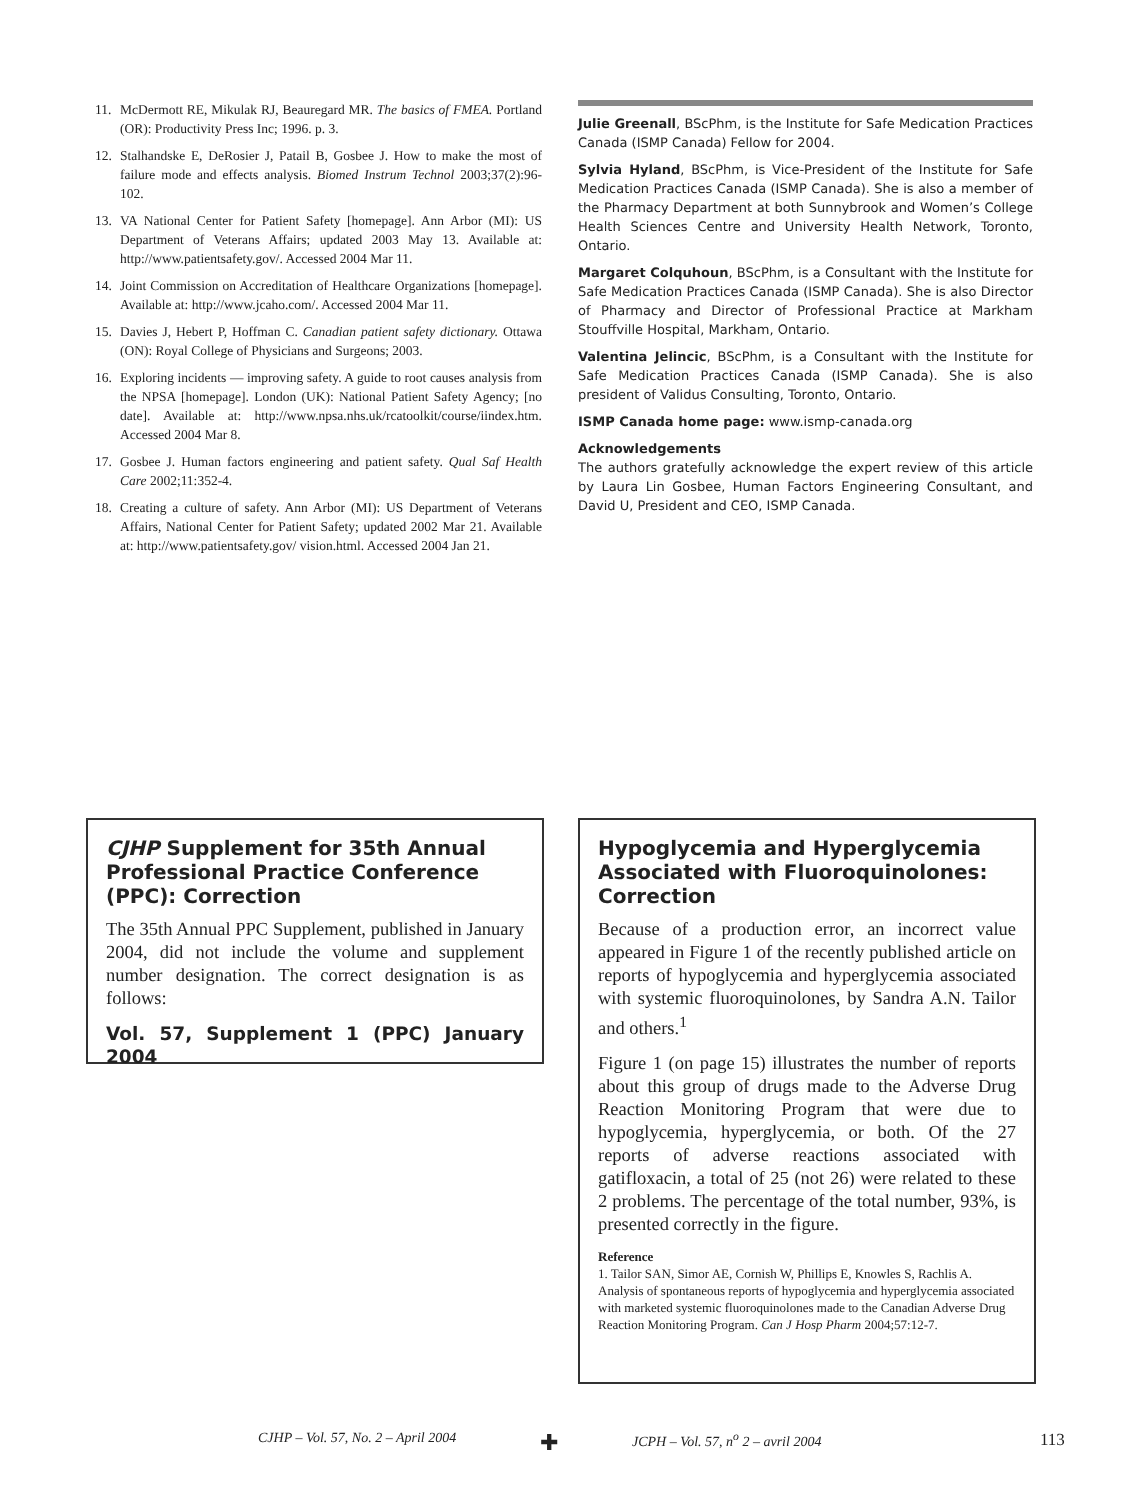11. McDermott RE, Mikulak RJ, Beauregard MR. The basics of FMEA. Portland (OR): Productivity Press Inc; 1996. p. 3.
12. Stalhandske E, DeRosier J, Patail B, Gosbee J. How to make the most of failure mode and effects analysis. Biomed Instrum Technol 2003;37(2):96-102.
13. VA National Center for Patient Safety [homepage]. Ann Arbor (MI): US Department of Veterans Affairs; updated 2003 May 13. Available at: http://www.patientsafety.gov/. Accessed 2004 Mar 11.
14. Joint Commission on Accreditation of Healthcare Organizations [homepage]. Available at: http://www.jcaho.com/. Accessed 2004 Mar 11.
15. Davies J, Hebert P, Hoffman C. Canadian patient safety dictionary. Ottawa (ON): Royal College of Physicians and Surgeons; 2003.
16. Exploring incidents — improving safety. A guide to root causes analysis from the NPSA [homepage]. London (UK): National Patient Safety Agency; [no date]. Available at: http://www.npsa.nhs.uk/rcatoolkit/course/iindex.htm. Accessed 2004 Mar 8.
17. Gosbee J. Human factors engineering and patient safety. Qual Saf Health Care 2002;11:352-4.
18. Creating a culture of safety. Ann Arbor (MI): US Department of Veterans Affairs, National Center for Patient Safety; updated 2002 Mar 21. Available at: http://www.patientsafety.gov/ vision.html. Accessed 2004 Jan 21.
Julie Greenall, BScPhm, is the Institute for Safe Medication Practices Canada (ISMP Canada) Fellow for 2004.
Sylvia Hyland, BScPhm, is Vice-President of the Institute for Safe Medication Practices Canada (ISMP Canada). She is also a member of the Pharmacy Department at both Sunnybrook and Women’s College Health Sciences Centre and University Health Network, Toronto, Ontario.
Margaret Colquhoun, BScPhm, is a Consultant with the Institute for Safe Medication Practices Canada (ISMP Canada). She is also Director of Pharmacy and Director of Professional Practice at Markham Stouffville Hospital, Markham, Ontario.
Valentina Jelincic, BScPhm, is a Consultant with the Institute for Safe Medication Practices Canada (ISMP Canada). She is also president of Validus Consulting, Toronto, Ontario.
ISMP Canada home page: www.ismp-canada.org
Acknowledgements
The authors gratefully acknowledge the expert review of this article by Laura Lin Gosbee, Human Factors Engineering Consultant, and David U, President and CEO, ISMP Canada.
CJHP Supplement for 35th Annual Professional Practice Conference (PPC): Correction
The 35th Annual PPC Supplement, published in January 2004, did not include the volume and supplement number designation. The correct designation is as follows:
Vol. 57, Supplement 1 (PPC) January 2004
Hypoglycemia and Hyperglycemia Associated with Fluoroquinolones: Correction
Because of a production error, an incorrect value appeared in Figure 1 of the recently published article on reports of hypoglycemia and hyperglycemia associated with systemic fluoroquinolones, by Sandra A.N. Tailor and others.<sup>1</sup>
Figure 1 (on page 15) illustrates the number of reports about this group of drugs made to the Adverse Drug Reaction Monitoring Program that were due to hypoglycemia, hyperglycemia, or both. Of the 27 reports of adverse reactions associated with gatifloxacin, a total of 25 (not 26) were related to these 2 problems. The percentage of the total number, 93%, is presented correctly in the figure.
Reference
1. Tailor SAN, Simor AE, Cornish W, Phillips E, Knowles S, Rachlis A. Analysis of spontaneous reports of hypoglycemia and hyperglycemia associated with marketed systemic fluoroquinolones made to the Canadian Adverse Drug Reaction Monitoring Program. Can J Hosp Pharm 2004;57:12-7.
CJHP – Vol. 57, No. 2 – April 2004 ✚ JCPH – Vol. 57, n<sup>o</sup> 2 – avril 2004 113